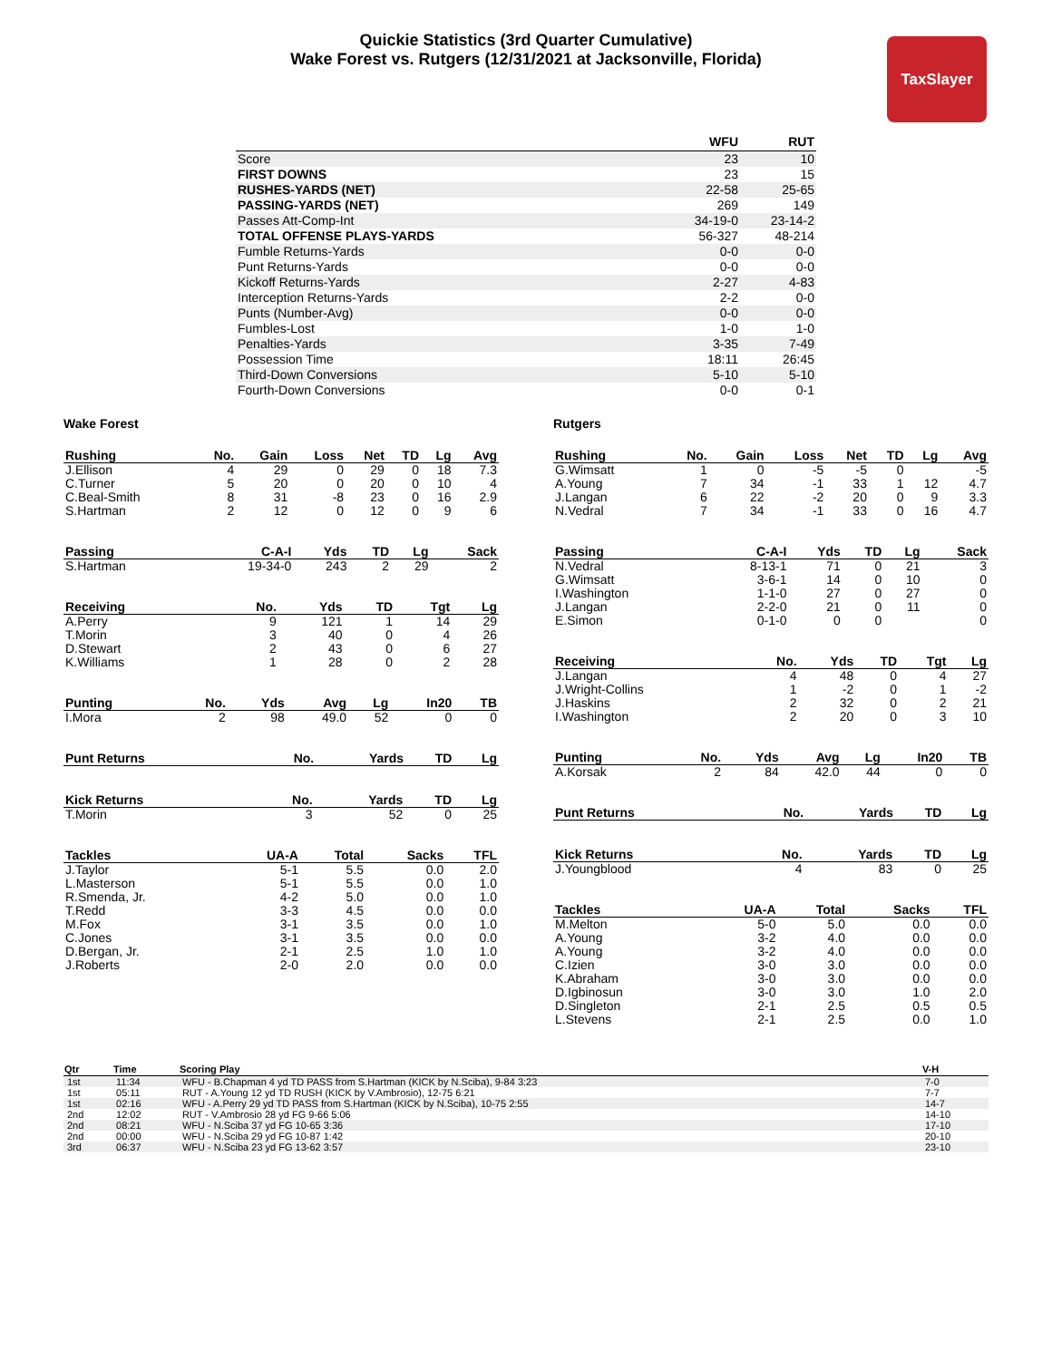Quickie Statistics (3rd Quarter Cumulative)
Wake Forest vs. Rutgers (12/31/2021 at Jacksonville, Florida)
TaxSlayer
| | WFU | RUT |
| --- | --- | --- |
| Score | 23 | 10 |
| FIRST DOWNS | 23 | 15 |
| RUSHES-YARDS (NET) | 22-58 | 25-65 |
| PASSING-YARDS (NET) | 269 | 149 |
| Passes Att-Comp-Int | 34-19-0 | 23-14-2 |
| TOTAL OFFENSE PLAYS-YARDS | 56-327 | 48-214 |
| Fumble Returns-Yards | 0-0 | 0-0 |
| Punt Returns-Yards | 0-0 | 0-0 |
| Kickoff Returns-Yards | 2-27 | 4-83 |
| Interception Returns-Yards | 2-2 | 0-0 |
| Punts (Number-Avg) | 0-0 | 0-0 |
| Fumbles-Lost | 1-0 | 1-0 |
| Penalties-Yards | 3-35 | 7-49 |
| Possession Time | 18:11 | 26:45 |
| Third-Down Conversions | 5-10 | 5-10 |
| Fourth-Down Conversions | 0-0 | 0-1 |
Wake Forest
| Rushing | No. | Gain | Loss | Net | TD | Lg | Avg |
| --- | --- | --- | --- | --- | --- | --- | --- |
| J.Ellison | 4 | 29 | 0 | 29 | 0 | 18 | 7.3 |
| C.Turner | 5 | 20 | 0 | 20 | 0 | 10 | 4 |
| C.Beal-Smith | 8 | 31 | -8 | 23 | 0 | 16 | 2.9 |
| S.Hartman | 2 | 12 | 0 | 12 | 0 | 9 | 6 |
| Passing | C-A-I | Yds | TD | Lg | Sack |
| --- | --- | --- | --- | --- | --- |
| S.Hartman | 19-34-0 | 243 | 2 | 29 | 2 |
| Receiving | No. | Yds | TD | Tgt | Lg |
| --- | --- | --- | --- | --- | --- |
| A.Perry | 9 | 121 | 1 | 14 | 29 |
| T.Morin | 3 | 40 | 0 | 4 | 26 |
| D.Stewart | 2 | 43 | 0 | 6 | 27 |
| K.Williams | 1 | 28 | 0 | 2 | 28 |
| Punting | No. | Yds | Avg | Lg | In20 | TB |
| --- | --- | --- | --- | --- | --- | --- |
| I.Mora | 2 | 98 | 49.0 | 52 | 0 | 0 |
| Punt Returns | No. | Yards | TD | Lg |
| --- | --- | --- | --- | --- |
| Kick Returns | No. | Yards | TD | Lg |
| --- | --- | --- | --- | --- |
| T.Morin | 3 | 52 | 0 | 25 |
| Tackles | UA-A | Total | Sacks | TFL |
| --- | --- | --- | --- | --- |
| J.Taylor | 5-1 | 5.5 | 0.0 | 2.0 |
| L.Masterson | 5-1 | 5.5 | 0.0 | 1.0 |
| R.Smenda, Jr. | 4-2 | 5.0 | 0.0 | 1.0 |
| T.Redd | 3-3 | 4.5 | 0.0 | 0.0 |
| M.Fox | 3-1 | 3.5 | 0.0 | 1.0 |
| C.Jones | 3-1 | 3.5 | 0.0 | 0.0 |
| D.Bergan, Jr. | 2-1 | 2.5 | 1.0 | 1.0 |
| J.Roberts | 2-0 | 2.0 | 0.0 | 0.0 |
Rutgers
| Rushing | No. | Gain | Loss | Net | TD | Lg | Avg |
| --- | --- | --- | --- | --- | --- | --- | --- |
| G.Wimsatt | 1 | 0 | -5 | -5 | 0 | | -5 |
| A.Young | 7 | 34 | -1 | 33 | 1 | 12 | 4.7 |
| J.Langan | 6 | 22 | -2 | 20 | 0 | 9 | 3.3 |
| N.Vedral | 7 | 34 | -1 | 33 | 0 | 16 | 4.7 |
| Passing | C-A-I | Yds | TD | Lg | Sack |
| --- | --- | --- | --- | --- | --- |
| N.Vedral | 8-13-1 | 71 | 0 | 21 | 3 |
| G.Wimsatt | 3-6-1 | 14 | 0 | 10 | 0 |
| I.Washington | 1-1-0 | 27 | 0 | 27 | 0 |
| J.Langan | 2-2-0 | 21 | 0 | 11 | 0 |
| E.Simon | 0-1-0 | 0 | 0 | | 0 |
| Receiving | No. | Yds | TD | Tgt | Lg |
| --- | --- | --- | --- | --- | --- |
| J.Langan | 4 | 48 | 0 | 4 | 27 |
| J.Wright-Collins | 1 | -2 | 0 | 1 | -2 |
| J.Haskins | 2 | 32 | 0 | 2 | 21 |
| I.Washington | 2 | 20 | 0 | 3 | 10 |
| Punting | No. | Yds | Avg | Lg | In20 | TB |
| --- | --- | --- | --- | --- | --- | --- |
| A.Korsak | 2 | 84 | 42.0 | 44 | 0 | 0 |
| Punt Returns | No. | Yards | TD | Lg |
| --- | --- | --- | --- | --- |
| Kick Returns | No. | Yards | TD | Lg |
| --- | --- | --- | --- | --- |
| J.Youngblood | 4 | 83 | 0 | 25 |
| Tackles | UA-A | Total | Sacks | TFL |
| --- | --- | --- | --- | --- |
| M.Melton | 5-0 | 5.0 | 0.0 | 0.0 |
| A.Young | 3-2 | 4.0 | 0.0 | 0.0 |
| A.Young | 3-2 | 4.0 | 0.0 | 0.0 |
| C.Izien | 3-0 | 3.0 | 0.0 | 0.0 |
| K.Abraham | 3-0 | 3.0 | 0.0 | 0.0 |
| D.Igbinosun | 3-0 | 3.0 | 1.0 | 2.0 |
| D.Singleton | 2-1 | 2.5 | 0.5 | 0.5 |
| L.Stevens | 2-1 | 2.5 | 0.0 | 1.0 |
| Qtr | Time | Scoring Play | V-H |
| --- | --- | --- | --- |
| 1st | 11:34 | WFU - B.Chapman 4 yd TD PASS from S.Hartman (KICK by N.Sciba), 9-84 3:23 | 7-0 |
| 1st | 05:11 | RUT - A.Young 12 yd TD RUSH (KICK by V.Ambrosio), 12-75 6:21 | 7-7 |
| 1st | 02:16 | WFU - A.Perry 29 yd TD PASS from S.Hartman (KICK by N.Sciba), 10-75 2:55 | 14-7 |
| 2nd | 12:02 | RUT - V.Ambrosio 28 yd FG 9-66 5:06 | 14-10 |
| 2nd | 08:21 | WFU - N.Sciba 37 yd FG 10-65 3:36 | 17-10 |
| 2nd | 00:00 | WFU - N.Sciba 29 yd FG 10-87 1:42 | 20-10 |
| 3rd | 06:37 | WFU - N.Sciba 23 yd FG 13-62 3:57 | 23-10 |